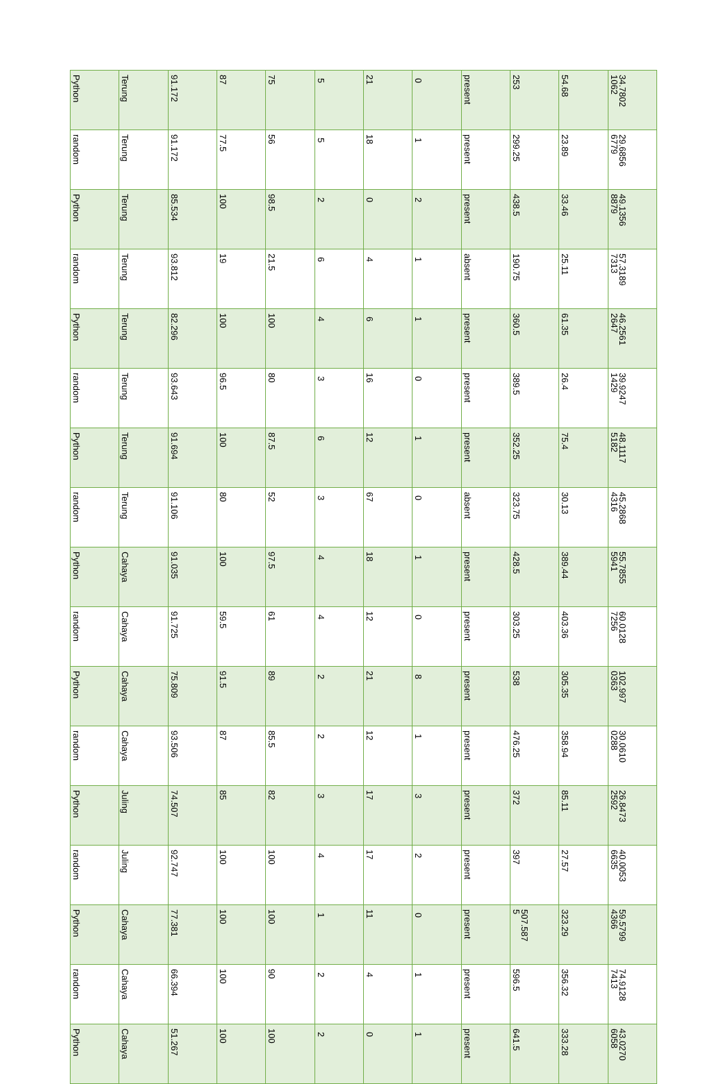| Python | Terung | 91.172 | 87 | 75 | 5 | 21 | 0 | present | 253 | 54.68 | 34.7802 1062 |
| random | Terung | 91.172 | 77.5 | 56 | 5 | 18 | 1 | present | 299.25 | 23.89 | 29.6856 6779 |
| Python | Terung | 85.534 | 100 | 98.5 | 2 | 0 | 2 | present | 438.5 | 33.46 | 49.1356 8879 |
| random | Terung | 93.812 | 19 | 21.5 | 6 | 4 | 1 | absent | 190.75 | 25.11 | 57.3189 7313 |
| Python | Terung | 82.296 | 100 | 100 | 4 | 6 | 1 | present | 360.5 | 61.35 | 46.2561 2647 |
| random | Terung | 93.643 | 96.5 | 80 | 3 | 16 | 0 | present | 389.5 | 26.4 | 39.9247 1429 |
| Python | Terung | 91.694 | 100 | 87.5 | 6 | 12 | 1 | present | 352.25 | 75.4 | 48.1117 5182 |
| random | Terung | 91.106 | 80 | 52 | 3 | 67 | 0 | absent | 323.75 | 30.13 | 45.2868 4316 |
| Python | Cahaya | 91.035 | 100 | 97.5 | 4 | 18 | 1 | present | 428.5 | 389.44 | 55.7855 5941 |
| random | Cahaya | 91.725 | 59.5 | 61 | 4 | 12 | 0 | present | 303.25 | 403.36 | 60.0128 7256 |
| Python | Cahaya | 75.809 | 91.5 | 89 | 2 | 21 | 8 | present | 538 | 305.35 | 102.997 0363 |
| random | Cahaya | 93.506 | 87 | 85.5 | 2 | 12 | 1 | present | 476.25 | 358.94 | 30.0610 0288 |
| Python | Juling | 74.507 | 85 | 82 | 3 | 17 | 3 | present | 372 | 85.11 | 26.8473 2592 |
| random | Juling | 92.747 | 100 | 100 | 4 | 17 | 2 | present | 397 | 27.57 | 40.0053 6635 |
| Python | Cahaya | 77.381 | 100 | 100 | 1 | 11 | 0 | present | 507.587 5 | 323.29 | 59.5799 4366 |
| random | Cahaya | 66.394 | 100 | 90 | 2 | 4 | 1 | present | 596.5 | 356.32 | 74.9128 7413 |
| Python | Cahaya | 51.267 | 100 | 100 | 2 | 0 | 1 | present | 641.5 | 333.28 | 43.0270 6058 |